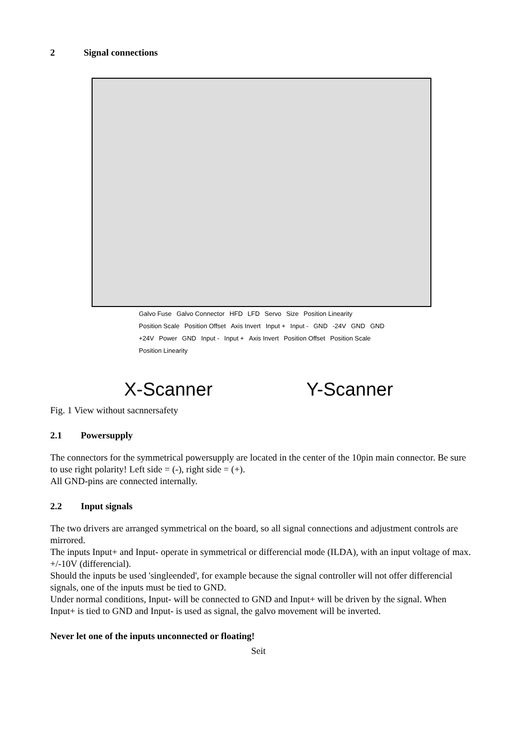2 Signal connections
Galvo Fuse Galvo Connector HFD LFD Servo Size Position Linearity Position Scale Position Offset Axis Invert Input + Input - GND -24V GND GND +24V Power GND Input - Input + Axis Invert Position Offset Position Scale Position Linearity
X-Scanner Y-Scanner
Fig. 1 View without sacnnersafety
2.1 Powersupply
The connectors for the symmetrical powersupply are located in the center of the 10pin main connector. Be sure to use right polarity! Left side = (-), right side = (+).
All GND-pins are connected internally.
2.2 Input signals
The two drivers are arranged symmetrical on the board, so all signal connections and adjustment controls are mirrored.
The inputs Input+ and Input- operate in symmetrical or differencial mode (ILDA), with an input voltage of max. +/-10V (differencial).
Should the inputs be used 'singleended', for example because the signal controller will not offer differencial signals, one of the inputs must be tied to GND.
Under normal conditions, Input- will be connected to GND and Input+ will be driven by the signal. When Input+ is tied to GND and Input- is used as signal, the galvo movement will be inverted.
Never let one of the inputs unconnected or floating!
Seit